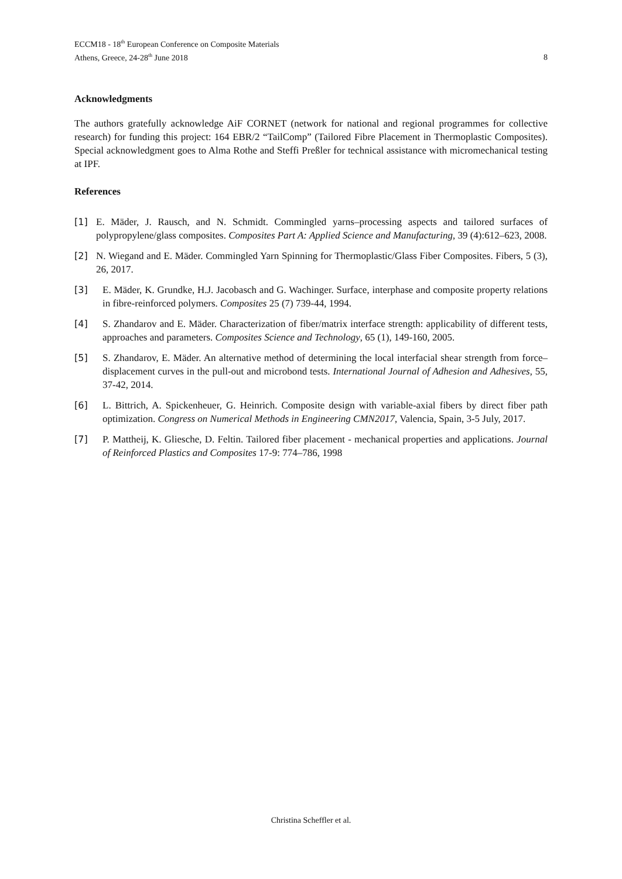ECCM18 - 18<sup>th</sup> European Conference on Composite Materials
Athens, Greece, 24-28<sup>th</sup> June 2018
8
Acknowledgments
The authors gratefully acknowledge AiF CORNET (network for national and regional programmes for collective research) for funding this project: 164 EBR/2 “TailComp” (Tailored Fibre Placement in Thermoplastic Composites). Special acknowledgment goes to Alma Rothe and Steffi Preßler for technical assistance with micromechanical testing at IPF.
References
[1] E. Mäder, J. Rausch, and N. Schmidt. Commingled yarns–processing aspects and tailored surfaces of polypropylene/glass composites. Composites Part A: Applied Science and Manufacturing, 39 (4):612–623, 2008.
[2] N. Wiegand and E. Mäder. Commingled Yarn Spinning for Thermoplastic/Glass Fiber Composites. Fibers, 5 (3), 26, 2017.
[3] E. Mäder, K. Grundke, H.J. Jacobasch and G. Wachinger. Surface, interphase and composite property relations in fibre-reinforced polymers. Composites 25 (7) 739-44, 1994.
[4] S. Zhandarov and E. Mäder. Characterization of fiber/matrix interface strength: applicability of different tests, approaches and parameters. Composites Science and Technology, 65 (1), 149-160, 2005.
[5] S. Zhandarov, E. Mäder. An alternative method of determining the local interfacial shear strength from force–displacement curves in the pull-out and microbond tests. International Journal of Adhesion and Adhesives, 55, 37-42, 2014.
[6] L. Bittrich, A. Spickenheuer, G. Heinrich. Composite design with variable-axial fibers by direct fiber path optimization. Congress on Numerical Methods in Engineering CMN2017, Valencia, Spain, 3-5 July, 2017.
[7] P. Mattheij, K. Gliesche, D. Feltin. Tailored fiber placement - mechanical properties and applications. Journal of Reinforced Plastics and Composites 17-9: 774–786, 1998
Christina Scheffler et al.